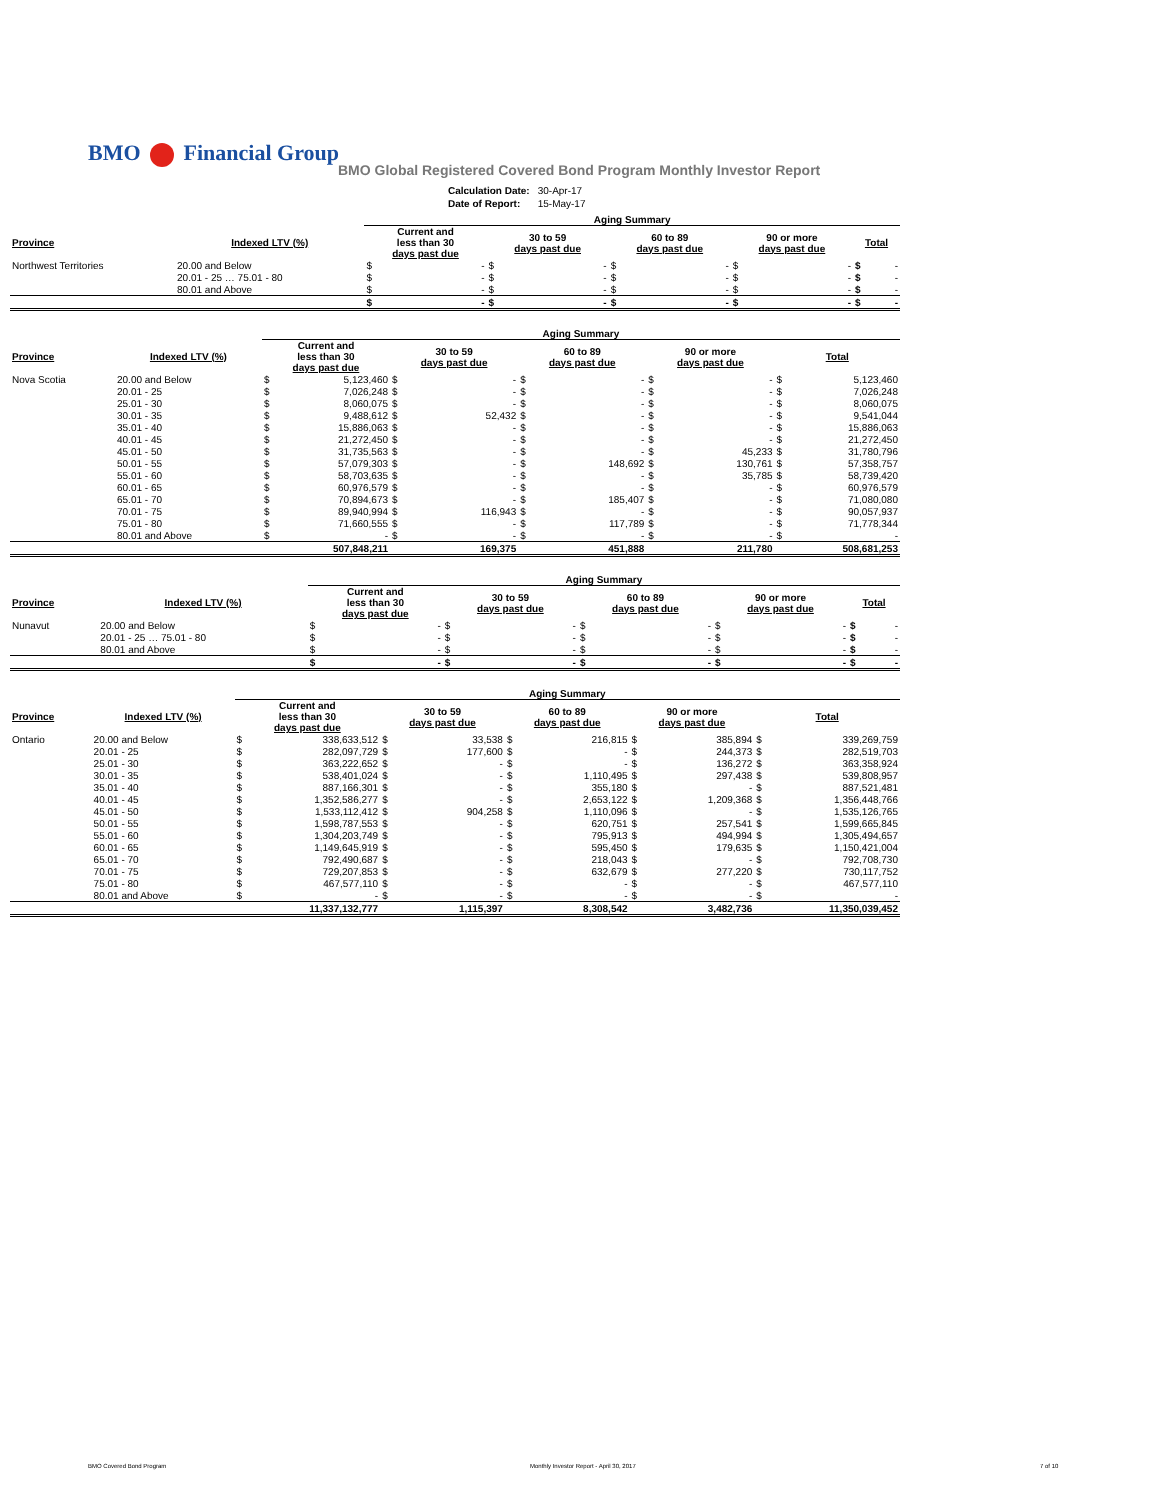BMO Financial Group
BMO Global Registered Covered Bond Program Monthly Investor Report
| Calculation Date: | 30-Apr-17 |
| Date of Report: | 15-May-17 |
| | | Aging Summary | | | | | | | | | |
| --- | --- | --- | --- | --- | --- | --- | --- | --- | --- | --- | --- |
| Province | Indexed LTV (%) | Current and less than 30 days past due | | 30 to 59 days past due | | 60 to 89 days past due | | 90 or more days past due | | Total | |
| Northwest Territories | 20.00 and Below | $ | - | $ | - | $ | - | $ | - | $ | - |
| | 20.01 - 25 … 75.01 - 80 | $ | - | $ | - | $ | - | $ | - | $ | - |
| | 80.01 and Above | $ | - | $ | - | $ | - | $ | - | $ | - |
| | | $ | - | $ | - | $ | - | $ | - | $ | - |
| | | Aging Summary | | | | | | | | | |
| --- | --- | --- | --- | --- | --- | --- | --- | --- | --- | --- | --- |
| Province | Indexed LTV (%) | Current and less than 30 days past due | | 30 to 59 days past due | | 60 to 89 days past due | | 90 or more days past due | | Total | |
| Nova Scotia | 20.00 and Below | $ | 5,123,460 | $ | - | $ | - | $ | - | $ | 5,123,460 |
| | 20.01 - 25 | $ | 7,026,248 | $ | - | $ | - | $ | - | $ | 7,026,248 |
| | 25.01 - 30 | $ | 8,060,075 | $ | - | $ | - | $ | - | $ | 8,060,075 |
| | 30.01 - 35 | $ | 9,488,612 | $ | 52,432 | $ | - | $ | - | $ | 9,541,044 |
| | 35.01 - 40 | $ | 15,886,063 | $ | - | $ | - | $ | - | $ | 15,886,063 |
| | 40.01 - 45 | $ | 21,272,450 | $ | - | $ | - | $ | - | $ | 21,272,450 |
| | 45.01 - 50 | $ | 31,735,563 | $ | - | $ | - | $ | 45,233 | $ | 31,780,796 |
| | 50.01 - 55 | $ | 57,079,303 | $ | - | $ | 148,692 | $ | 130,761 | $ | 57,358,757 |
| | 55.01 - 60 | $ | 58,703,635 | $ | - | $ | - | $ | 35,785 | $ | 58,739,420 |
| | 60.01 - 65 | $ | 60,976,579 | $ | - | $ | - | $ | - | $ | 60,976,579 |
| | 65.01 - 70 | $ | 70,894,673 | $ | - | $ | 185,407 | $ | - | $ | 71,080,080 |
| | 70.01 - 75 | $ | 89,940,994 | $ | 116,943 | $ | - | $ | - | $ | 90,057,937 |
| | 75.01 - 80 | $ | 71,660,555 | $ | - | $ | 117,789 | $ | - | $ | 71,778,344 |
| | 80.01 and Above | $ | - | $ | - | $ | - | $ | - | $ | - |
| | | | 507,848,211 | | 169,375 | | 451,888 | | 211,780 | | 508,681,253 |
| | | Aging Summary | | | | | | | | | |
| --- | --- | --- | --- | --- | --- | --- | --- | --- | --- | --- | --- |
| Province | Indexed LTV (%) | Current and less than 30 days past due | | 30 to 59 days past due | | 60 to 89 days past due | | 90 or more days past due | | Total | |
| Nunavut | 20.00 and Below | $ | - | $ | - | $ | - | $ | - | $ | - |
| | 20.01 - 25 … 75.01 - 80 | $ | - | $ | - | $ | - | $ | - | $ | - |
| | 80.01 and Above | $ | - | $ | - | $ | - | $ | - | $ | - |
| | | $ | - | $ | - | $ | - | $ | - | $ | - |
| | | Aging Summary | | | | | | | | | |
| --- | --- | --- | --- | --- | --- | --- | --- | --- | --- | --- | --- |
| Province | Indexed LTV (%) | Current and less than 30 days past due | | 30 to 59 days past due | | 60 to 89 days past due | | 90 or more days past due | | Total | |
| Ontario | 20.00 and Below | $ | 338,633,512 | $ | 33,538 | $ | 216,815 | $ | 385,894 | $ | 339,269,759 |
| | 20.01 - 25 | $ | 282,097,729 | $ | 177,600 | $ | - | $ | 244,373 | $ | 282,519,703 |
| | 25.01 - 30 | $ | 363,222,652 | $ | - | $ | - | $ | 136,272 | $ | 363,358,924 |
| | 30.01 - 35 | $ | 538,401,024 | $ | - | $ | 1,110,495 | $ | 297,438 | $ | 539,808,957 |
| | 35.01 - 40 | $ | 887,166,301 | $ | - | $ | 355,180 | $ | - | $ | 887,521,481 |
| | 40.01 - 45 | $ | 1,352,586,277 | $ | - | $ | 2,653,122 | $ | 1,209,368 | $ | 1,356,448,766 |
| | 45.01 - 50 | $ | 1,533,112,412 | $ | 904,258 | $ | 1,110,096 | $ | - | $ | 1,535,126,765 |
| | 50.01 - 55 | $ | 1,598,787,553 | $ | - | $ | 620,751 | $ | 257,541 | $ | 1,599,665,845 |
| | 55.01 - 60 | $ | 1,304,203,749 | $ | - | $ | 795,913 | $ | 494,994 | $ | 1,305,494,657 |
| | 60.01 - 65 | $ | 1,149,645,919 | $ | - | $ | 595,450 | $ | 179,635 | $ | 1,150,421,004 |
| | 65.01 - 70 | $ | 792,490,687 | $ | - | $ | 218,043 | $ | - | $ | 792,708,730 |
| | 70.01 - 75 | $ | 729,207,853 | $ | - | $ | 632,679 | $ | 277,220 | $ | 730,117,752 |
| | 75.01 - 80 | $ | 467,577,110 | $ | - | $ | - | $ | - | $ | 467,577,110 |
| | 80.01 and Above | $ | - | $ | - | $ | - | $ | - | $ | - |
| | | | 11,337,132,777 | | 1,115,397 | | 8,308,542 | | 3,482,736 | | 11,350,039,452 |
BMO Covered Bond Program Monthly Investor Report - April 30, 2017 7 of 10